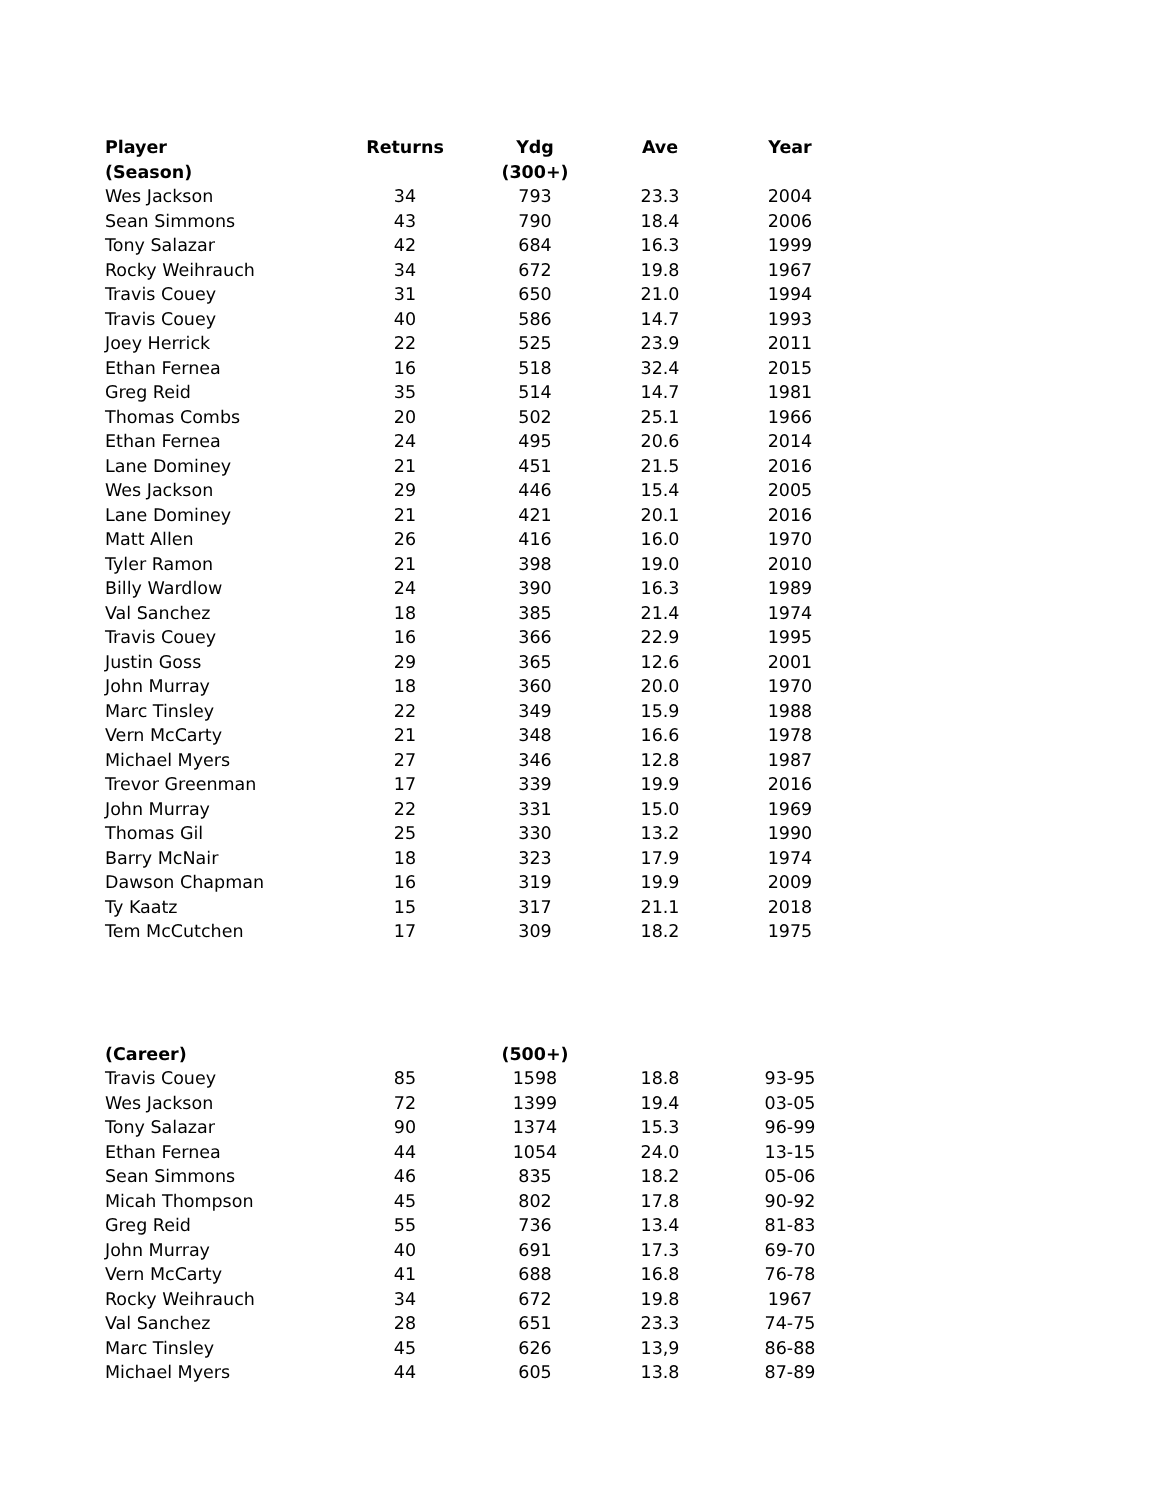| Player | Returns | Ydg | Ave | Year |
| --- | --- | --- | --- | --- |
| (Season) | | (300+) | | |
| Wes Jackson | 34 | 793 | 23.3 | 2004 |
| Sean Simmons | 43 | 790 | 18.4 | 2006 |
| Tony Salazar | 42 | 684 | 16.3 | 1999 |
| Rocky Weihrauch | 34 | 672 | 19.8 | 1967 |
| Travis Couey | 31 | 650 | 21.0 | 1994 |
| Travis Couey | 40 | 586 | 14.7 | 1993 |
| Joey Herrick | 22 | 525 | 23.9 | 2011 |
| Ethan Fernea | 16 | 518 | 32.4 | 2015 |
| Greg Reid | 35 | 514 | 14.7 | 1981 |
| Thomas Combs | 20 | 502 | 25.1 | 1966 |
| Ethan Fernea | 24 | 495 | 20.6 | 2014 |
| Lane Dominey | 21 | 451 | 21.5 | 2016 |
| Wes Jackson | 29 | 446 | 15.4 | 2005 |
| Lane Dominey | 21 | 421 | 20.1 | 2016 |
| Matt Allen | 26 | 416 | 16.0 | 1970 |
| Tyler Ramon | 21 | 398 | 19.0 | 2010 |
| Billy Wardlow | 24 | 390 | 16.3 | 1989 |
| Val Sanchez | 18 | 385 | 21.4 | 1974 |
| Travis Couey | 16 | 366 | 22.9 | 1995 |
| Justin Goss | 29 | 365 | 12.6 | 2001 |
| John Murray | 18 | 360 | 20.0 | 1970 |
| Marc Tinsley | 22 | 349 | 15.9 | 1988 |
| Vern McCarty | 21 | 348 | 16.6 | 1978 |
| Michael Myers | 27 | 346 | 12.8 | 1987 |
| Trevor Greenman | 17 | 339 | 19.9 | 2016 |
| John Murray | 22 | 331 | 15.0 | 1969 |
| Thomas Gil | 25 | 330 | 13.2 | 1990 |
| Barry McNair | 18 | 323 | 17.9 | 1974 |
| Dawson Chapman | 16 | 319 | 19.9 | 2009 |
| Ty Kaatz | 15 | 317 | 21.1 | 2018 |
| Tem McCutchen | 17 | 309 | 18.2 | 1975 |
| (Career) | | (500+) | | |
| Travis Couey | 85 | 1598 | 18.8 | 93-95 |
| Wes Jackson | 72 | 1399 | 19.4 | 03-05 |
| Tony Salazar | 90 | 1374 | 15.3 | 96-99 |
| Ethan Fernea | 44 | 1054 | 24.0 | 13-15 |
| Sean Simmons | 46 | 835 | 18.2 | 05-06 |
| Micah Thompson | 45 | 802 | 17.8 | 90-92 |
| Greg Reid | 55 | 736 | 13.4 | 81-83 |
| John Murray | 40 | 691 | 17.3 | 69-70 |
| Vern McCarty | 41 | 688 | 16.8 | 76-78 |
| Rocky Weihrauch | 34 | 672 | 19.8 | 1967 |
| Val Sanchez | 28 | 651 | 23.3 | 74-75 |
| Marc Tinsley | 45 | 626 | 13,9 | 86-88 |
| Michael Myers | 44 | 605 | 13.8 | 87-89 |